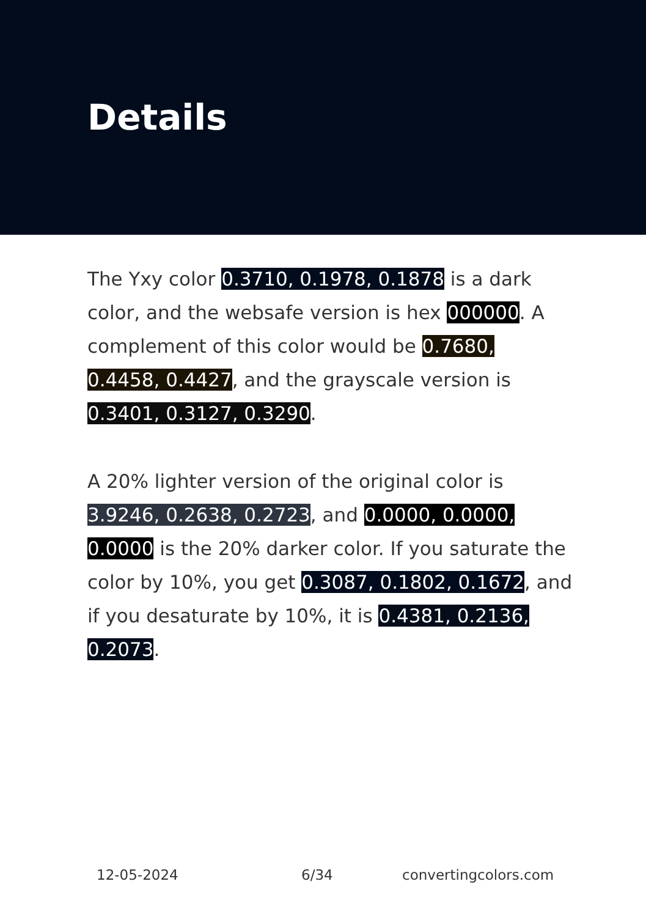Details
The Yxy color 0.3710, 0.1978, 0.1878 is a dark color, and the websafe version is hex 000000. A complement of this color would be 0.7680, 0.4458, 0.4427, and the grayscale version is 0.3401, 0.3127, 0.3290.
A 20% lighter version of the original color is 3.9246, 0.2638, 0.2723, and 0.0000, 0.0000, 0.0000 is the 20% darker color. If you saturate the color by 10%, you get 0.3087, 0.1802, 0.1672, and if you desaturate by 10%, it is 0.4381, 0.2136, 0.2073.
12-05-2024 6/34 convertingcolors.com